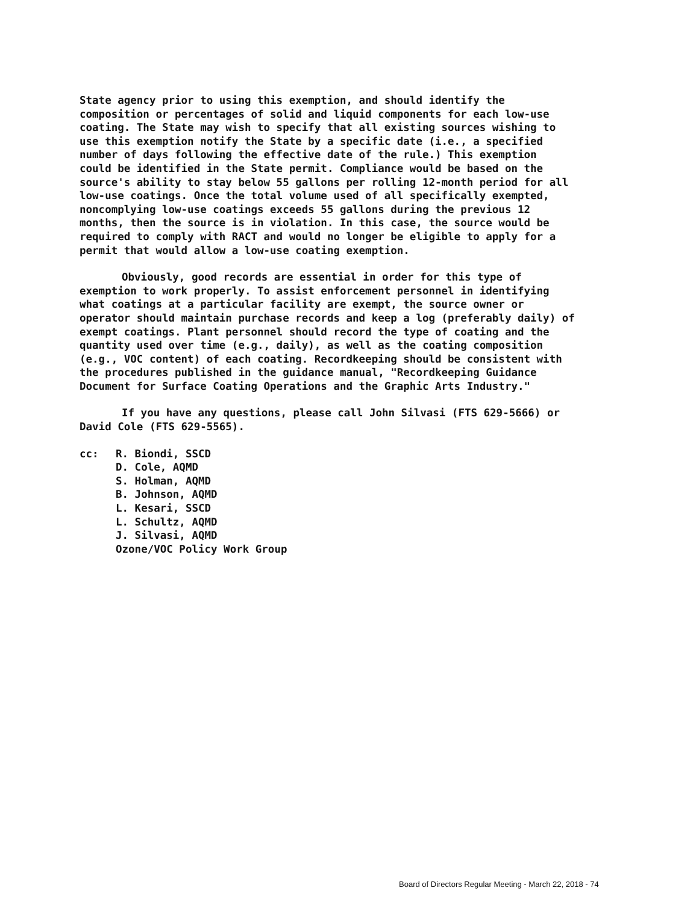State agency prior to using this exemption, and should identify the composition or percentages of solid and liquid components for each low-use coating. The State may wish to specify that all existing sources wishing to use this exemption notify the State by a specific date (i.e., a specified number of days following the effective date of the rule.) This exemption could be identified in the State permit. Compliance would be based on the source's ability to stay below 55 gallons per rolling 12-month period for all low-use coatings. Once the total volume used of all specifically exempted, noncomplying low-use coatings exceeds 55 gallons during the previous 12 months, then the source is in violation. In this case, the source would be required to comply with RACT and would no longer be eligible to apply for a permit that would allow a low-use coating exemption.
Obviously, good records are essential in order for this type of exemption to work properly. To assist enforcement personnel in identifying what coatings at a particular facility are exempt, the source owner or operator should maintain purchase records and keep a log (preferably daily) of exempt coatings. Plant personnel should record the type of coating and the quantity used over time (e.g., daily), as well as the coating composition (e.g., VOC content) of each coating. Recordkeeping should be consistent with the procedures published in the guidance manual, "Recordkeeping Guidance Document for Surface Coating Operations and the Graphic Arts Industry."
If you have any questions, please call John Silvasi (FTS 629-5666) or David Cole (FTS 629-5565).
cc: R. Biondi, SSCD
D. Cole, AQMD
S. Holman, AQMD
B. Johnson, AQMD
L. Kesari, SSCD
L. Schultz, AQMD
J. Silvasi, AQMD
Ozone/VOC Policy Work Group
Board of Directors Regular Meeting - March 22, 2018 - 74